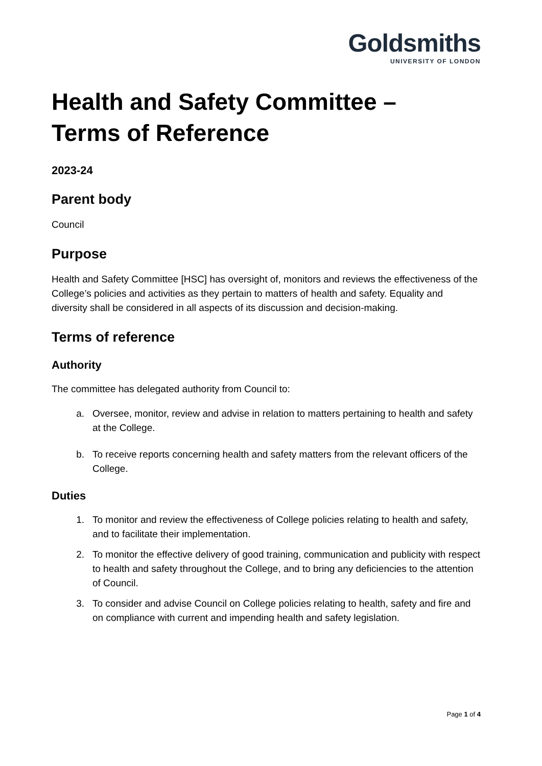Goldsmiths
UNIVERSITY OF LONDON
Health and Safety Committee –
Terms of Reference
2023-24
Parent body
Council
Purpose
Health and Safety Committee [HSC] has oversight of, monitors and reviews the effectiveness of the College’s policies and activities as they pertain to matters of health and safety. Equality and diversity shall be considered in all aspects of its discussion and decision-making.
Terms of reference
Authority
The committee has delegated authority from Council to:
a. Oversee, monitor, review and advise in relation to matters pertaining to health and safety at the College.
b. To receive reports concerning health and safety matters from the relevant officers of the College.
Duties
1. To monitor and review the effectiveness of College policies relating to health and safety, and to facilitate their implementation.
2. To monitor the effective delivery of good training, communication and publicity with respect to health and safety throughout the College, and to bring any deficiencies to the attention of Council.
3. To consider and advise Council on College policies relating to health, safety and fire and on compliance with current and impending health and safety legislation.
Page 1 of 4